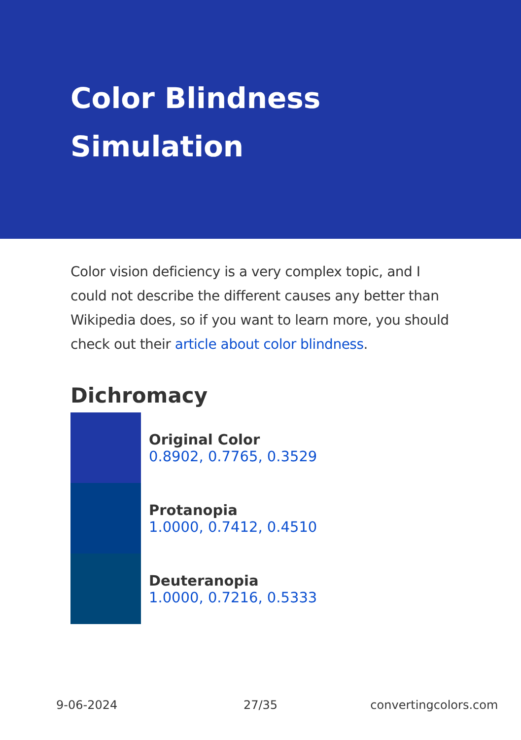Color Blindness Simulation
Color vision deficiency is a very complex topic, and I could not describe the different causes any better than Wikipedia does, so if you want to learn more, you should check out their article about color blindness.
Dichromacy
Original Color
0.8902, 0.7765, 0.3529
Protanopia
1.0000, 0.7412, 0.4510
Deuteranopia
1.0000, 0.7216, 0.5333
9-06-2024 27/35 convertingcolors.com